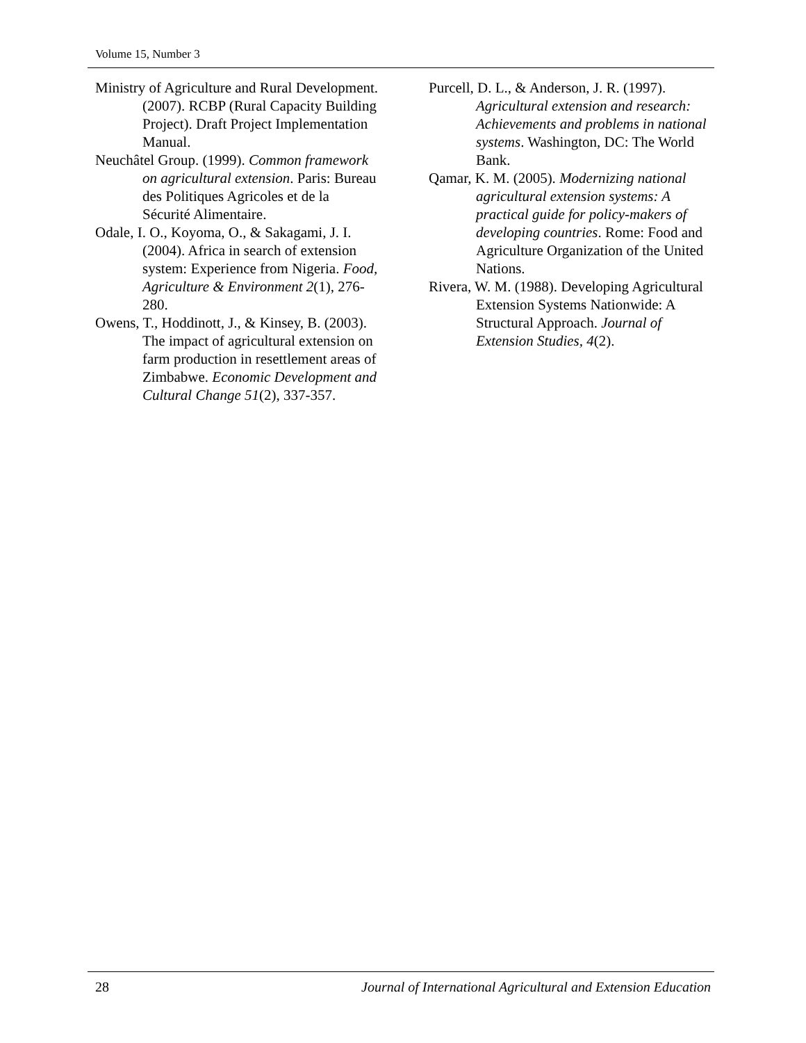Volume 15, Number 3
Ministry of Agriculture and Rural Development. (2007). RCBP (Rural Capacity Building Project). Draft Project Implementation Manual.
Neuchâtel Group. (1999). Common framework on agricultural extension. Paris: Bureau des Politiques Agricoles et de la Sécurité Alimentaire.
Odale, I. O., Koyoma, O., & Sakagami, J. I. (2004). Africa in search of extension system: Experience from Nigeria. Food, Agriculture & Environment 2(1), 276-280.
Owens, T., Hoddinott, J., & Kinsey, B. (2003). The impact of agricultural extension on farm production in resettlement areas of Zimbabwe. Economic Development and Cultural Change 51(2), 337-357.
Purcell, D. L., & Anderson, J. R. (1997). Agricultural extension and research: Achievements and problems in national systems. Washington, DC: The World Bank.
Qamar, K. M. (2005). Modernizing national agricultural extension systems: A practical guide for policy-makers of developing countries. Rome: Food and Agriculture Organization of the United Nations.
Rivera, W. M. (1988). Developing Agricultural Extension Systems Nationwide: A Structural Approach. Journal of Extension Studies, 4(2).
28 Journal of International Agricultural and Extension Education